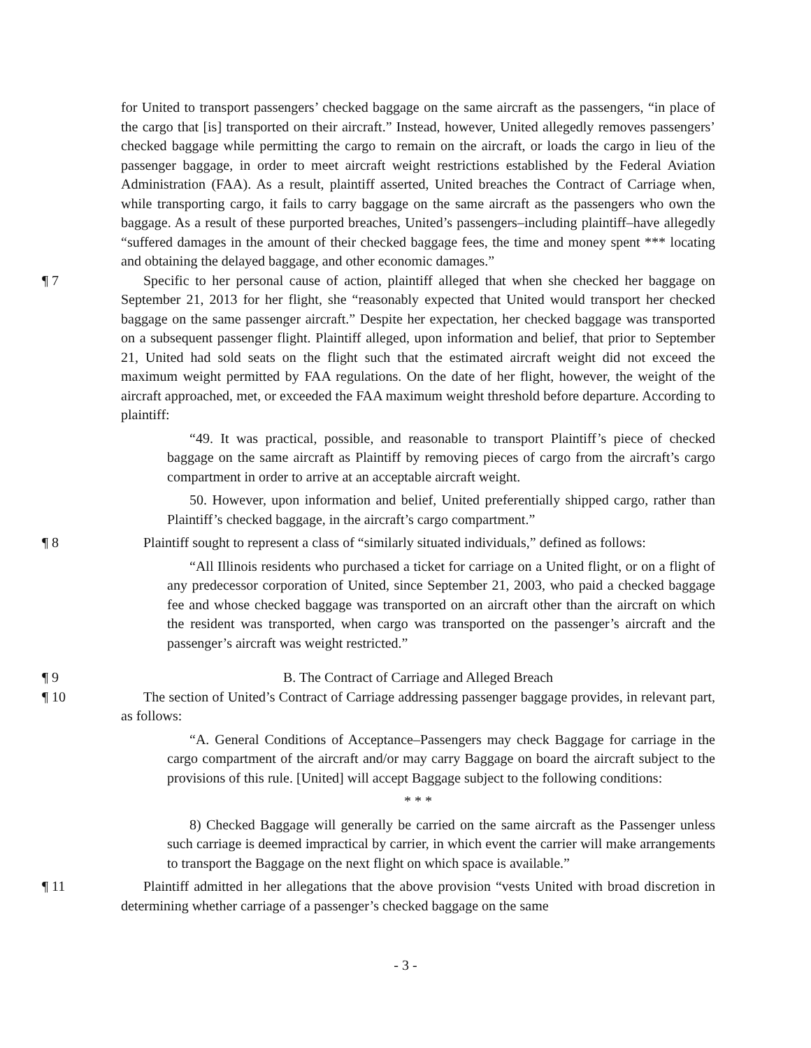for United to transport passengers’ checked baggage on the same aircraft as the passengers, “in place of the cargo that [is] transported on their aircraft.” Instead, however, United allegedly removes passengers’ checked baggage while permitting the cargo to remain on the aircraft, or loads the cargo in lieu of the passenger baggage, in order to meet aircraft weight restrictions established by the Federal Aviation Administration (FAA). As a result, plaintiff asserted, United breaches the Contract of Carriage when, while transporting cargo, it fails to carry baggage on the same aircraft as the passengers who own the baggage. As a result of these purported breaches, United’s passengers–including plaintiff–have allegedly “suffered damages in the amount of their checked baggage fees, the time and money spent *** locating and obtaining the delayed baggage, and other economic damages.”
¶ 7 Specific to her personal cause of action, plaintiff alleged that when she checked her baggage on September 21, 2013 for her flight, she “reasonably expected that United would transport her checked baggage on the same passenger aircraft.” Despite her expectation, her checked baggage was transported on a subsequent passenger flight. Plaintiff alleged, upon information and belief, that prior to September 21, United had sold seats on the flight such that the estimated aircraft weight did not exceed the maximum weight permitted by FAA regulations. On the date of her flight, however, the weight of the aircraft approached, met, or exceeded the FAA maximum weight threshold before departure. According to plaintiff:
“49. It was practical, possible, and reasonable to transport Plaintiff’s piece of checked baggage on the same aircraft as Plaintiff by removing pieces of cargo from the aircraft’s cargo compartment in order to arrive at an acceptable aircraft weight.
50. However, upon information and belief, United preferentially shipped cargo, rather than Plaintiff’s checked baggage, in the aircraft’s cargo compartment.”
¶ 8 Plaintiff sought to represent a class of “similarly situated individuals,” defined as follows:
“All Illinois residents who purchased a ticket for carriage on a United flight, or on a flight of any predecessor corporation of United, since September 21, 2003, who paid a checked baggage fee and whose checked baggage was transported on an aircraft other than the aircraft on which the resident was transported, when cargo was transported on the passenger’s aircraft and the passenger’s aircraft was weight restricted.”
¶ 9 B. The Contract of Carriage and Alleged Breach
¶ 10 The section of United’s Contract of Carriage addressing passenger baggage provides, in relevant part, as follows:
“A. General Conditions of Acceptance–Passengers may check Baggage for carriage in the cargo compartment of the aircraft and/or may carry Baggage on board the aircraft subject to the provisions of this rule. [United] will accept Baggage subject to the following conditions:
* * *
8) Checked Baggage will generally be carried on the same aircraft as the Passenger unless such carriage is deemed impractical by carrier, in which event the carrier will make arrangements to transport the Baggage on the next flight on which space is available.”
¶ 11 Plaintiff admitted in her allegations that the above provision “vests United with broad discretion in determining whether carriage of a passenger’s checked baggage on the same
- 3 -